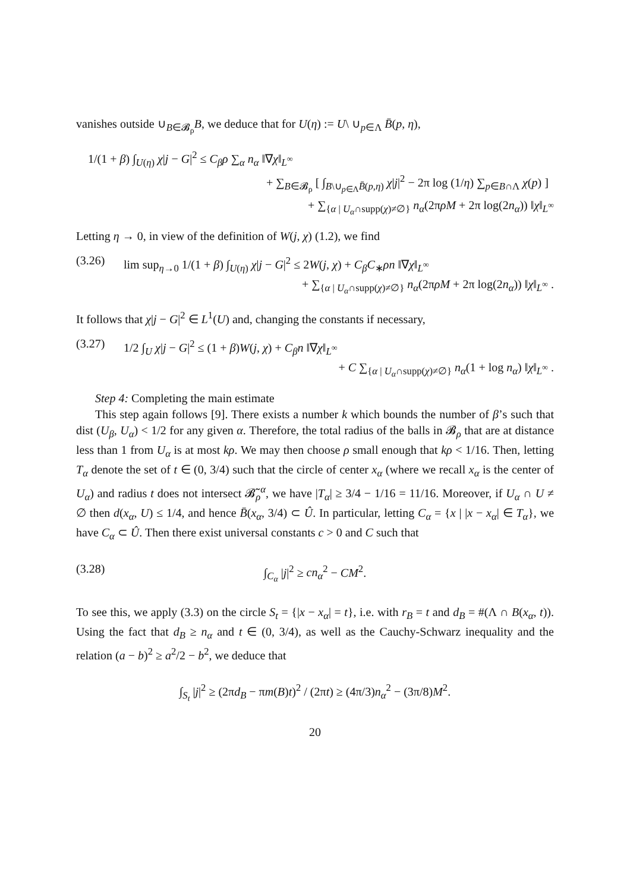vanishes outside ∪<sub>B∈𝓑<sub>ρ</sub></sub>B, we deduce that for U(η) := U\ ∪<sub>p∈Λ</sub> B̄(p, η),
1/(1 + β) ∫<sub>U(η)</sub> χ|j − G|<sup>2</sup> ≤ C<sub>β</sub>ρ ∑<sub>α</sub> n<sub>α</sub> ‖∇χ‖<sub>L<sup>∞</sup></sub>
+ ∑<sub>B∈𝓑<sub>ρ</sub></sub> [ ∫<sub>B\∪<sub>p∈Λ</sub>B̄(p,η)</sub> χ|j|<sup>2</sup> − 2π log (1/η) ∑<sub>p∈B∩Λ</sub> χ(p) ]
+ ∑<sub>{α | U<sub>α</sub>∩supp(χ)≠∅}</sub> n<sub>α</sub>(2πρM + 2π log(2n<sub>α</sub>)) ‖χ‖<sub>L<sup>∞</sup></sub>
Letting η → 0, in view of the definition of W(j, χ) (1.2), we find
(3.26) lim sup<sub>η→0</sub> 1/(1 + β) ∫<sub>U(η)</sub> χ|j − G|<sup>2</sup> ≤ 2W(j, χ) + C<sub>β</sub>C<sub>∗</sub>ρn ‖∇χ‖<sub>L<sup>∞</sup></sub>
+ ∑<sub>{α | U<sub>α</sub>∩supp(χ)≠∅}</sub> n<sub>α</sub>(2πρM + 2π log(2n<sub>α</sub>)) ‖χ‖<sub>L<sup>∞</sup></sub> .
It follows that χ|j − G|<sup>2</sup> ∈ L<sup>1</sup>(U) and, changing the constants if necessary,
(3.27) 1/2 ∫<sub>U</sub> χ|j − G|<sup>2</sup> ≤ (1 + β)W(j, χ) + C<sub>β</sub>n ‖∇χ‖<sub>L<sup>∞</sup></sub>
+ C ∑<sub>{α | U<sub>α</sub>∩supp(χ)≠∅}</sub> n<sub>α</sub>(1 + log n<sub>α</sub>) ‖χ‖<sub>L<sup>∞</sup></sub> .
Step 4: Completing the main estimate
This step again follows [9]. There exists a number k which bounds the number of β’s such that dist (U<sub>β</sub>, U<sub>α</sub>) < 1/2 for any given α. Therefore, the total radius of the balls in 𝓑<sub>ρ</sub> that are at distance less than 1 from U<sub>α</sub> is at most kρ. We may then choose ρ small enough that kρ < 1/16. Then, letting T<sub>α</sub> denote the set of t ∈ (0, 3/4) such that the circle of center x<sub>α</sub> (where we recall x<sub>α</sub> is the center of U<sub>α</sub>) and radius t does not intersect 𝓑̃<sub>ρ</sub><sup>α</sup>, we have |T<sub>α</sub>| ≥ 3/4 − 1/16 = 11/16. Moreover, if U<sub>α</sub> ∩ U ≠ ∅ then d(x<sub>α</sub>, U) ≤ 1/4, and hence B̄(x<sub>α</sub>, 3/4) ⊂ Û. In particular, letting C<sub>α</sub> = {x | |x − x<sub>α</sub>| ∈ T<sub>α</sub>}, we have C<sub>α</sub> ⊂ Û. Then there exist universal constants c > 0 and C such that
(3.28) ∫<sub>C<sub>α</sub></sub> |j|<sup>2</sup> ≥ cn<sub>α</sub><sup>2</sup> − CM<sup>2</sup>.
To see this, we apply (3.3) on the circle S<sub>t</sub> = {|x − x<sub>α</sub>| = t}, i.e. with r<sub>B</sub> = t and d<sub>B</sub> = #(Λ ∩ B(x<sub>α</sub>, t)). Using the fact that d<sub>B</sub> ≥ n<sub>α</sub> and t ∈ (0, 3/4), as well as the Cauchy-Schwarz inequality and the relation (a − b)<sup>2</sup> ≥ a<sup>2</sup>/2 − b<sup>2</sup>, we deduce that
∫<sub>S<sub>t</sub></sub> |j|<sup>2</sup> ≥ (2πd<sub>B</sub> − πm(B)t)<sup>2</sup> / (2πt) ≥ (4π/3)n<sub>α</sub><sup>2</sup> − (3π/8)M<sup>2</sup>.
20